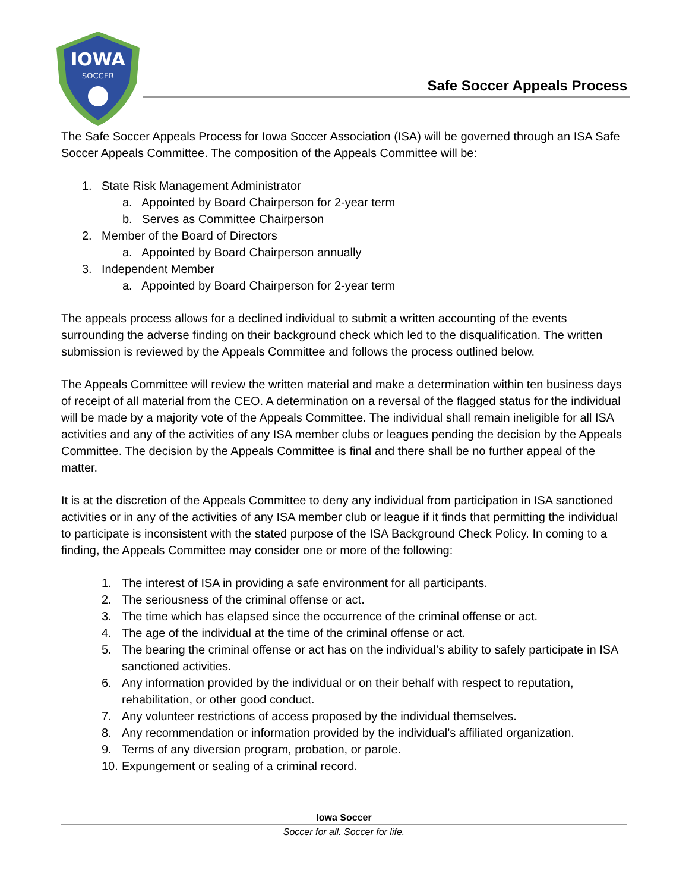IOWA
SOCCER
Safe Soccer Appeals Process
The Safe Soccer Appeals Process for Iowa Soccer Association (ISA) will be governed through an ISA Safe Soccer Appeals Committee. The composition of the Appeals Committee will be:
1. State Risk Management Administrator
a. Appointed by Board Chairperson for 2-year term
b. Serves as Committee Chairperson
2. Member of the Board of Directors
a. Appointed by Board Chairperson annually
3. Independent Member
a. Appointed by Board Chairperson for 2-year term
The appeals process allows for a declined individual to submit a written accounting of the events surrounding the adverse finding on their background check which led to the disqualification. The written submission is reviewed by the Appeals Committee and follows the process outlined below.
The Appeals Committee will review the written material and make a determination within ten business days of receipt of all material from the CEO. A determination on a reversal of the flagged status for the individual will be made by a majority vote of the Appeals Committee. The individual shall remain ineligible for all ISA activities and any of the activities of any ISA member clubs or leagues pending the decision by the Appeals Committee. The decision by the Appeals Committee is final and there shall be no further appeal of the matter.
It is at the discretion of the Appeals Committee to deny any individual from participation in ISA sanctioned activities or in any of the activities of any ISA member club or league if it finds that permitting the individual to participate is inconsistent with the stated purpose of the ISA Background Check Policy. In coming to a finding, the Appeals Committee may consider one or more of the following:
1. The interest of ISA in providing a safe environment for all participants.
2. The seriousness of the criminal offense or act.
3. The time which has elapsed since the occurrence of the criminal offense or act.
4. The age of the individual at the time of the criminal offense or act.
5. The bearing the criminal offense or act has on the individual’s ability to safely participate in ISA sanctioned activities.
6. Any information provided by the individual or on their behalf with respect to reputation, rehabilitation, or other good conduct.
7. Any volunteer restrictions of access proposed by the individual themselves.
8. Any recommendation or information provided by the individual’s affiliated organization.
9. Terms of any diversion program, probation, or parole.
10. Expungement or sealing of a criminal record.
Iowa Soccer
Soccer for all. Soccer for life.